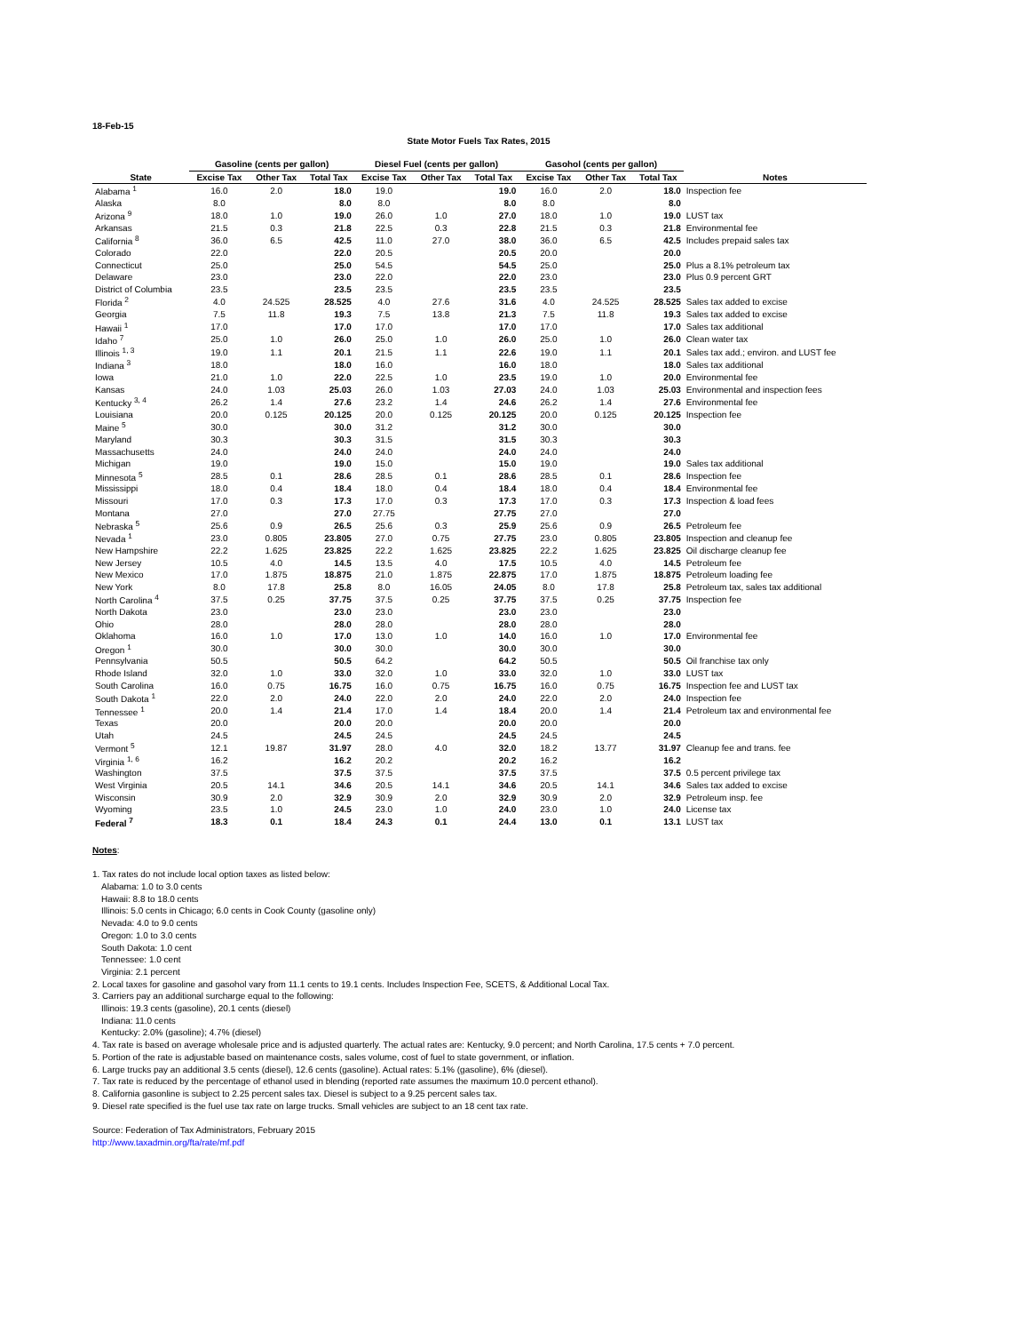18-Feb-15
State Motor Fuels Tax Rates, 2015
| | Gasoline (cents per gallon) | | | Diesel Fuel (cents per gallon) | | | Gasohol (cents per gallon) | | | |
| --- | --- | --- | --- | --- | --- | --- | --- | --- | --- | --- |
| State | Excise Tax | Other Tax | Total Tax | Excise Tax | Other Tax | Total Tax | Excise Tax | Other Tax | Total Tax | Notes |
| Alabama <sup>1</sup> | 16.0 | 2.0 | 18.0 | 19.0 | | 19.0 | 16.0 | 2.0 | 18.0 | Inspection fee |
| Alaska | 8.0 | | 8.0 | 8.0 | | 8.0 | 8.0 | | 8.0 | |
| Arizona <sup>9</sup> | 18.0 | 1.0 | 19.0 | 26.0 | 1.0 | 27.0 | 18.0 | 1.0 | 19.0 | LUST tax |
| Arkansas | 21.5 | 0.3 | 21.8 | 22.5 | 0.3 | 22.8 | 21.5 | 0.3 | 21.8 | Environmental fee |
| California <sup>8</sup> | 36.0 | 6.5 | 42.5 | 11.0 | 27.0 | 38.0 | 36.0 | 6.5 | 42.5 | Includes prepaid sales tax |
| Colorado | 22.0 | | 22.0 | 20.5 | | 20.5 | 20.0 | | 20.0 | |
| Connecticut | 25.0 | | 25.0 | 54.5 | | 54.5 | 25.0 | | 25.0 | Plus a 8.1% petroleum tax |
| Delaware | 23.0 | | 23.0 | 22.0 | | 22.0 | 23.0 | | 23.0 | Plus 0.9 percent GRT |
| District of Columbia | 23.5 | | 23.5 | 23.5 | | 23.5 | 23.5 | | 23.5 | |
| Florida <sup>2</sup> | 4.0 | 24.525 | 28.525 | 4.0 | 27.6 | 31.6 | 4.0 | 24.525 | 28.525 | Sales tax added to excise |
| Georgia | 7.5 | 11.8 | 19.3 | 7.5 | 13.8 | 21.3 | 7.5 | 11.8 | 19.3 | Sales tax added to excise |
| Hawaii <sup>1</sup> | 17.0 | | 17.0 | 17.0 | | 17.0 | 17.0 | | 17.0 | Sales tax additional |
| Idaho <sup>7</sup> | 25.0 | 1.0 | 26.0 | 25.0 | 1.0 | 26.0 | 25.0 | 1.0 | 26.0 | Clean water tax |
| Illinois <sup>1, 3</sup> | 19.0 | 1.1 | 20.1 | 21.5 | 1.1 | 22.6 | 19.0 | 1.1 | 20.1 | Sales tax add.; environ. and LUST fee |
| Indiana <sup>3</sup> | 18.0 | | 18.0 | 16.0 | | 16.0 | 18.0 | | 18.0 | Sales tax additional |
| Iowa | 21.0 | 1.0 | 22.0 | 22.5 | 1.0 | 23.5 | 19.0 | 1.0 | 20.0 | Environmental fee |
| Kansas | 24.0 | 1.03 | 25.03 | 26.0 | 1.03 | 27.03 | 24.0 | 1.03 | 25.03 | Environmental and inspection fees |
| Kentucky <sup>3, 4</sup> | 26.2 | 1.4 | 27.6 | 23.2 | 1.4 | 24.6 | 26.2 | 1.4 | 27.6 | Environmental fee |
| Louisiana | 20.0 | 0.125 | 20.125 | 20.0 | 0.125 | 20.125 | 20.0 | 0.125 | 20.125 | Inspection fee |
| Maine <sup>5</sup> | 30.0 | | 30.0 | 31.2 | | 31.2 | 30.0 | | 30.0 | |
| Maryland | 30.3 | | 30.3 | 31.5 | | 31.5 | 30.3 | | 30.3 | |
| Massachusetts | 24.0 | | 24.0 | 24.0 | | 24.0 | 24.0 | | 24.0 | |
| Michigan | 19.0 | | 19.0 | 15.0 | | 15.0 | 19.0 | | 19.0 | Sales tax additional |
| Minnesota <sup>5</sup> | 28.5 | 0.1 | 28.6 | 28.5 | 0.1 | 28.6 | 28.5 | 0.1 | 28.6 | Inspection fee |
| Mississippi | 18.0 | 0.4 | 18.4 | 18.0 | 0.4 | 18.4 | 18.0 | 0.4 | 18.4 | Environmental fee |
| Missouri | 17.0 | 0.3 | 17.3 | 17.0 | 0.3 | 17.3 | 17.0 | 0.3 | 17.3 | Inspection & load fees |
| Montana | 27.0 | | 27.0 | 27.75 | | 27.75 | 27.0 | | 27.0 | |
| Nebraska <sup>5</sup> | 25.6 | 0.9 | 26.5 | 25.6 | 0.3 | 25.9 | 25.6 | 0.9 | 26.5 | Petroleum fee |
| Nevada <sup>1</sup> | 23.0 | 0.805 | 23.805 | 27.0 | 0.75 | 27.75 | 23.0 | 0.805 | 23.805 | Inspection and cleanup fee |
| New Hampshire | 22.2 | 1.625 | 23.825 | 22.2 | 1.625 | 23.825 | 22.2 | 1.625 | 23.825 | Oil discharge cleanup fee |
| New Jersey | 10.5 | 4.0 | 14.5 | 13.5 | 4.0 | 17.5 | 10.5 | 4.0 | 14.5 | Petroleum fee |
| New Mexico | 17.0 | 1.875 | 18.875 | 21.0 | 1.875 | 22.875 | 17.0 | 1.875 | 18.875 | Petroleum loading fee |
| New York | 8.0 | 17.8 | 25.8 | 8.0 | 16.05 | 24.05 | 8.0 | 17.8 | 25.8 | Petroleum tax, sales tax additional |
| North Carolina <sup>4</sup> | 37.5 | 0.25 | 37.75 | 37.5 | 0.25 | 37.75 | 37.5 | 0.25 | 37.75 | Inspection fee |
| North Dakota | 23.0 | | 23.0 | 23.0 | | 23.0 | 23.0 | | 23.0 | |
| Ohio | 28.0 | | 28.0 | 28.0 | | 28.0 | 28.0 | | 28.0 | |
| Oklahoma | 16.0 | 1.0 | 17.0 | 13.0 | 1.0 | 14.0 | 16.0 | 1.0 | 17.0 | Environmental fee |
| Oregon <sup>1</sup> | 30.0 | | 30.0 | 30.0 | | 30.0 | 30.0 | | 30.0 | |
| Pennsylvania | 50.5 | | 50.5 | 64.2 | | 64.2 | 50.5 | | 50.5 | Oil franchise tax only |
| Rhode Island | 32.0 | 1.0 | 33.0 | 32.0 | 1.0 | 33.0 | 32.0 | 1.0 | 33.0 | LUST tax |
| South Carolina | 16.0 | 0.75 | 16.75 | 16.0 | 0.75 | 16.75 | 16.0 | 0.75 | 16.75 | Inspection fee and LUST tax |
| South Dakota <sup>1</sup> | 22.0 | 2.0 | 24.0 | 22.0 | 2.0 | 24.0 | 22.0 | 2.0 | 24.0 | Inspection fee |
| Tennessee <sup>1</sup> | 20.0 | 1.4 | 21.4 | 17.0 | 1.4 | 18.4 | 20.0 | 1.4 | 21.4 | Petroleum tax and environmental fee |
| Texas | 20.0 | | 20.0 | 20.0 | | 20.0 | 20.0 | | 20.0 | |
| Utah | 24.5 | | 24.5 | 24.5 | | 24.5 | 24.5 | | 24.5 | |
| Vermont <sup>5</sup> | 12.1 | 19.87 | 31.97 | 28.0 | 4.0 | 32.0 | 18.2 | 13.77 | 31.97 | Cleanup fee and trans. fee |
| Virginia <sup>1, 6</sup> | 16.2 | | 16.2 | 20.2 | | 20.2 | 16.2 | | 16.2 | |
| Washington | 37.5 | | 37.5 | 37.5 | | 37.5 | 37.5 | | 37.5 | 0.5 percent privilege tax |
| West Virginia | 20.5 | 14.1 | 34.6 | 20.5 | 14.1 | 34.6 | 20.5 | 14.1 | 34.6 | Sales tax added to excise |
| Wisconsin | 30.9 | 2.0 | 32.9 | 30.9 | 2.0 | 32.9 | 30.9 | 2.0 | 32.9 | Petroleum insp. fee |
| Wyoming | 23.5 | 1.0 | 24.5 | 23.0 | 1.0 | 24.0 | 23.0 | 1.0 | 24.0 | License tax |
| Federal <sup>7</sup> | 18.3 | 0.1 | 18.4 | 24.3 | 0.1 | 24.4 | 13.0 | 0.1 | 13.1 | LUST tax |
Notes:
1. Tax rates do not include local option taxes as listed below:
Alabama: 1.0 to 3.0 cents
Hawaii: 8.8 to 18.0 cents
Illinois: 5.0 cents in Chicago; 6.0 cents in Cook County (gasoline only)
Nevada: 4.0 to 9.0 cents
Oregon: 1.0 to 3.0 cents
South Dakota: 1.0 cent
Tennessee: 1.0 cent
Virginia: 2.1 percent
2. Local taxes for gasoline and gasohol vary from 11.1 cents to 19.1 cents. Includes Inspection Fee, SCETS, & Additional Local Tax.
3. Carriers pay an additional surcharge equal to the following:
Illinois: 19.3 cents (gasoline), 20.1 cents (diesel)
Indiana: 11.0 cents
Kentucky: 2.0% (gasoline); 4.7% (diesel)
4. Tax rate is based on average wholesale price and is adjusted quarterly. The actual rates are: Kentucky, 9.0 percent; and North Carolina, 17.5 cents + 7.0 percent.
5. Portion of the rate is adjustable based on maintenance costs, sales volume, cost of fuel to state government, or inflation.
6. Large trucks pay an additional 3.5 cents (diesel), 12.6 cents (gasoline). Actual rates: 5.1% (gasoline), 6% (diesel).
7. Tax rate is reduced by the percentage of ethanol used in blending (reported rate assumes the maximum 10.0 percent ethanol).
8. California gasonline is subject to 2.25 percent sales tax. Diesel is subject to a 9.25 percent sales tax.
9. Diesel rate specified is the fuel use tax rate on large trucks. Small vehicles are subject to an 18 cent tax rate.
Source: Federation of Tax Administrators, February 2015
http://www.taxadmin.org/fta/rate/mf.pdf